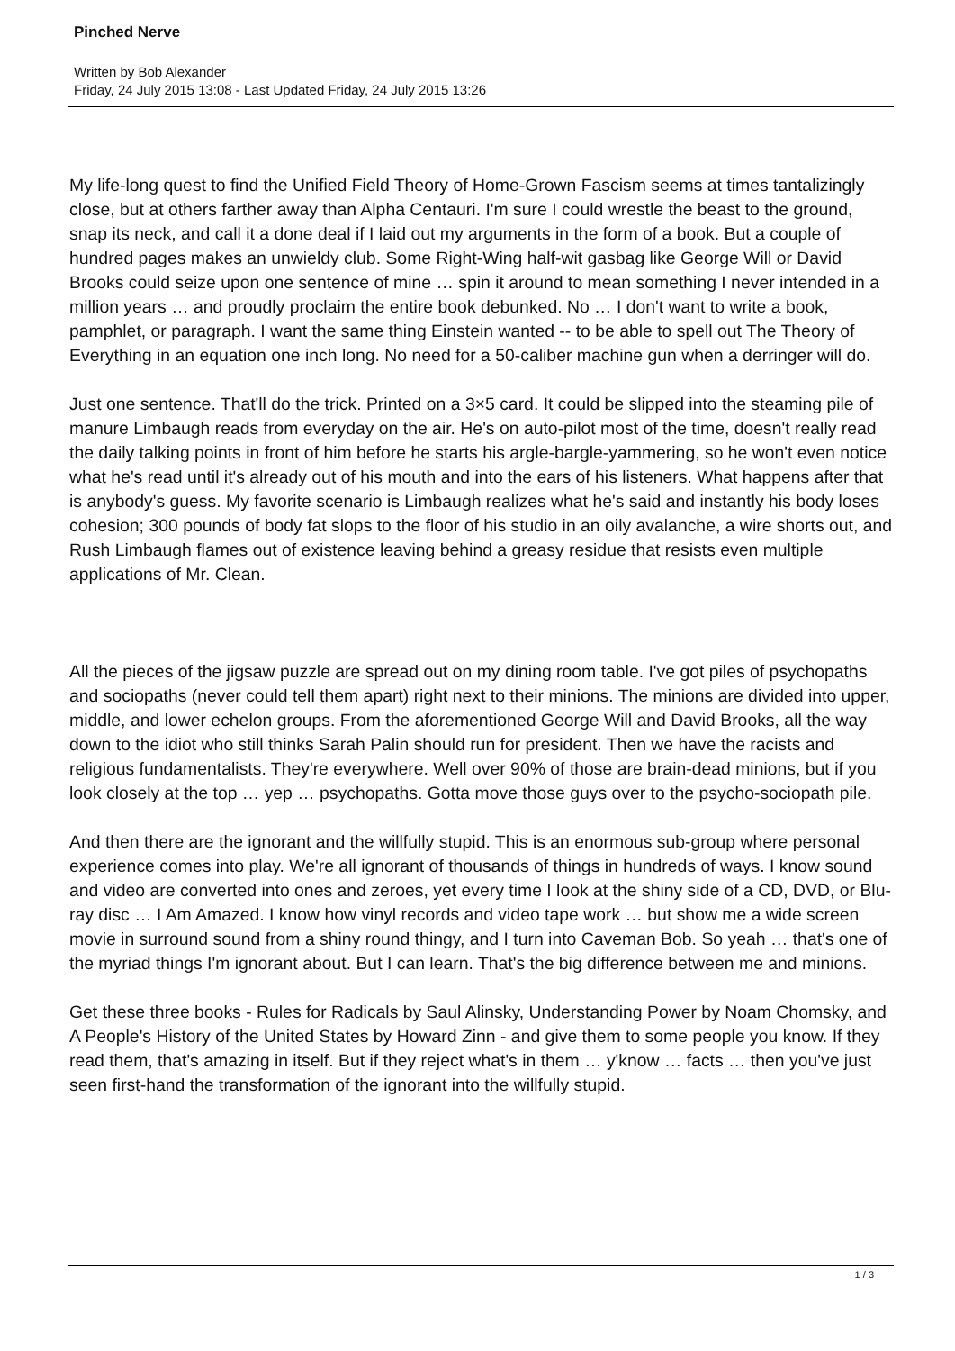Pinched Nerve
Written by Bob Alexander
Friday, 24 July 2015 13:08 - Last Updated Friday, 24 July 2015 13:26
My life-long quest to find the Unified Field Theory of Home-Grown Fascism seems at times tantalizingly close, but at others farther away than Alpha Centauri. I'm sure I could wrestle the beast to the ground, snap its neck, and call it a done deal if I laid out my arguments in the form of a book. But a couple of hundred pages makes an unwieldy club. Some Right-Wing half-wit gasbag like George Will or David Brooks could seize upon one sentence of mine … spin it around to mean something I never intended in a million years … and proudly proclaim the entire book debunked. No … I don't want to write a book, pamphlet, or paragraph. I want the same thing Einstein wanted -- to be able to spell out The Theory of Everything in an equation one inch long. No need for a 50-caliber machine gun when a derringer will do.
Just one sentence. That'll do the trick. Printed on a 3×5 card. It could be slipped into the steaming pile of manure Limbaugh reads from everyday on the air. He's on auto-pilot most of the time, doesn't really read the daily talking points in front of him before he starts his argle-bargle-yammering, so he won't even notice what he's read until it's already out of his mouth and into the ears of his listeners. What happens after that is anybody's guess. My favorite scenario is Limbaugh realizes what he's said and instantly his body loses cohesion; 300 pounds of body fat slops to the floor of his studio in an oily avalanche, a wire shorts out, and Rush Limbaugh flames out of existence leaving behind a greasy residue that resists even multiple applications of Mr. Clean.
All the pieces of the jigsaw puzzle are spread out on my dining room table. I've got piles of psychopaths and sociopaths (never could tell them apart) right next to their minions. The minions are divided into upper, middle, and lower echelon groups. From the aforementioned George Will and David Brooks, all the way down to the idiot who still thinks Sarah Palin should run for president. Then we have the racists and religious fundamentalists. They're everywhere. Well over 90% of those are brain-dead minions, but if you look closely at the top … yep … psychopaths. Gotta move those guys over to the psycho-sociopath pile.
And then there are the ignorant and the willfully stupid. This is an enormous sub-group where personal experience comes into play. We're all ignorant of thousands of things in hundreds of ways. I know sound and video are converted into ones and zeroes, yet every time I look at the shiny side of a CD, DVD, or Blu-ray disc … I Am Amazed. I know how vinyl records and video tape work … but show me a wide screen movie in surround sound from a shiny round thingy, and I turn into Caveman Bob. So yeah … that's one of the myriad things I'm ignorant about. But I can learn. That's the big difference between me and minions.
Get these three books - Rules for Radicals by Saul Alinsky, Understanding Power by Noam Chomsky, and A People's History of the United States by Howard Zinn - and give them to some people you know. If they read them, that's amazing in itself. But if they reject what's in them … y'know … facts … then you've just seen first-hand the transformation of the ignorant into the willfully stupid.
1 / 3